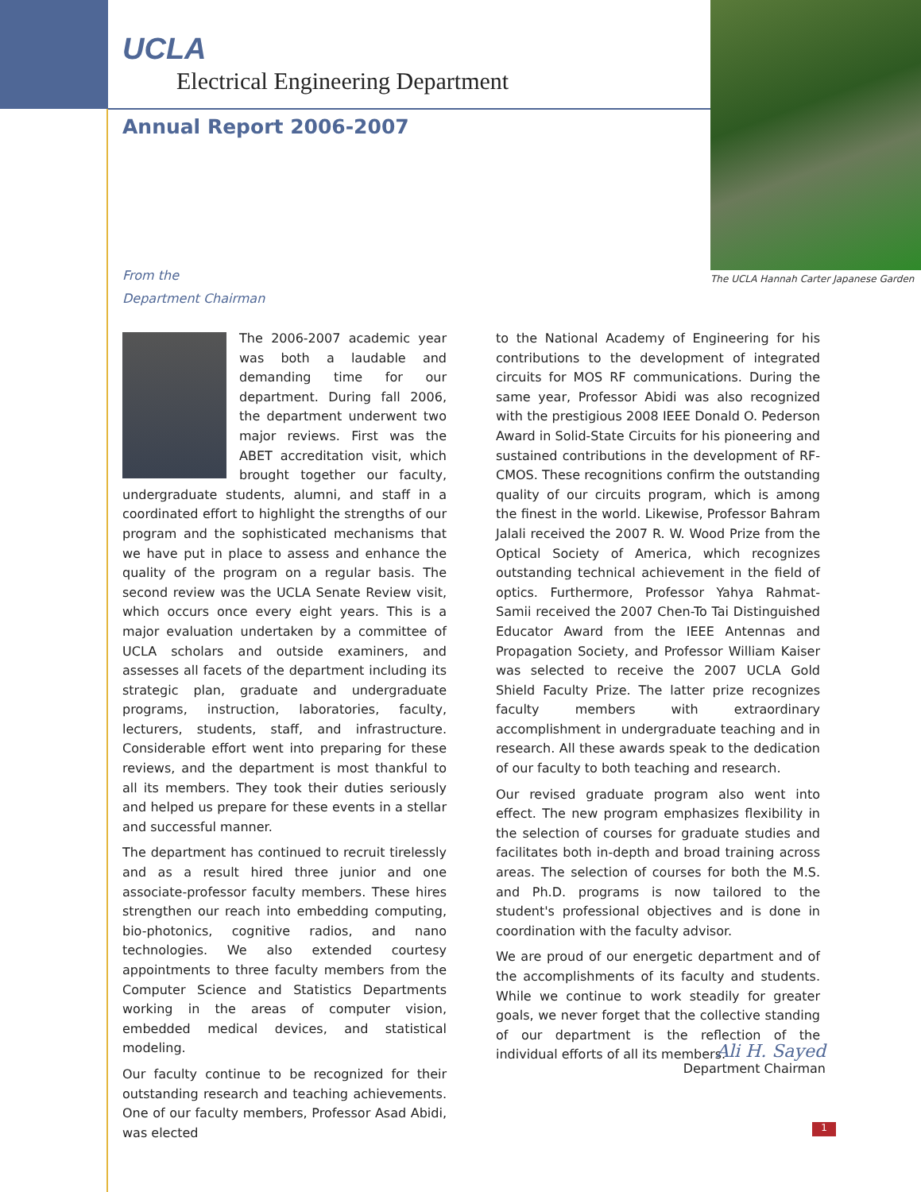UCLA
Electrical Engineering Department
Annual Report 2006-2007
The UCLA Hannah Carter Japanese Garden
From the
Department Chairman
The 2006-2007 academic year was both a laudable and demanding time for our department. During fall 2006, the department underwent two major reviews. First was the ABET accreditation visit, which brought together our faculty, undergraduate students, alumni, and staff in a coordinated effort to highlight the strengths of our program and the sophisticated mechanisms that we have put in place to assess and enhance the quality of the program on a regular basis. The second review was the UCLA Senate Review visit, which occurs once every eight years. This is a major evaluation undertaken by a committee of UCLA scholars and outside examiners, and assesses all facets of the department including its strategic plan, graduate and undergraduate programs, instruction, laboratories, faculty, lecturers, students, staff, and infrastructure. Considerable effort went into preparing for these reviews, and the department is most thankful to all its members. They took their duties seriously and helped us prepare for these events in a stellar and successful manner.
The department has continued to recruit tirelessly and as a result hired three junior and one associate-professor faculty members. These hires strengthen our reach into embedding computing, bio-photonics, cognitive radios, and nano technologies. We also extended courtesy appointments to three faculty members from the Computer Science and Statistics Departments working in the areas of computer vision, embedded medical devices, and statistical modeling.
Our faculty continue to be recognized for their outstanding research and teaching achievements. One of our faculty members, Professor Asad Abidi, was elected
to the National Academy of Engineering for his contributions to the development of integrated circuits for MOS RF communications. During the same year, Professor Abidi was also recognized with the prestigious 2008 IEEE Donald O. Pederson Award in Solid-State Circuits for his pioneering and sustained contributions in the development of RF-CMOS. These recognitions confirm the outstanding quality of our circuits program, which is among the finest in the world. Likewise, Professor Bahram Jalali received the 2007 R. W. Wood Prize from the Optical Society of America, which recognizes outstanding technical achievement in the field of optics. Furthermore, Professor Yahya Rahmat-Samii received the 2007 Chen-To Tai Distinguished Educator Award from the IEEE Antennas and Propagation Society, and Professor William Kaiser was selected to receive the 2007 UCLA Gold Shield Faculty Prize. The latter prize recognizes faculty members with extraordinary accomplishment in undergraduate teaching and in research. All these awards speak to the dedication of our faculty to both teaching and research.
Our revised graduate program also went into effect. The new program emphasizes flexibility in the selection of courses for graduate studies and facilitates both in-depth and broad training across areas. The selection of courses for both the M.S. and Ph.D. programs is now tailored to the student's professional objectives and is done in coordination with the faculty advisor.
We are proud of our energetic department and of the accomplishments of its faculty and students. While we continue to work steadily for greater goals, we never forget that the collective standing of our department is the reflection of the individual efforts of all its members.
Ali H. Sayed
Department Chairman
1